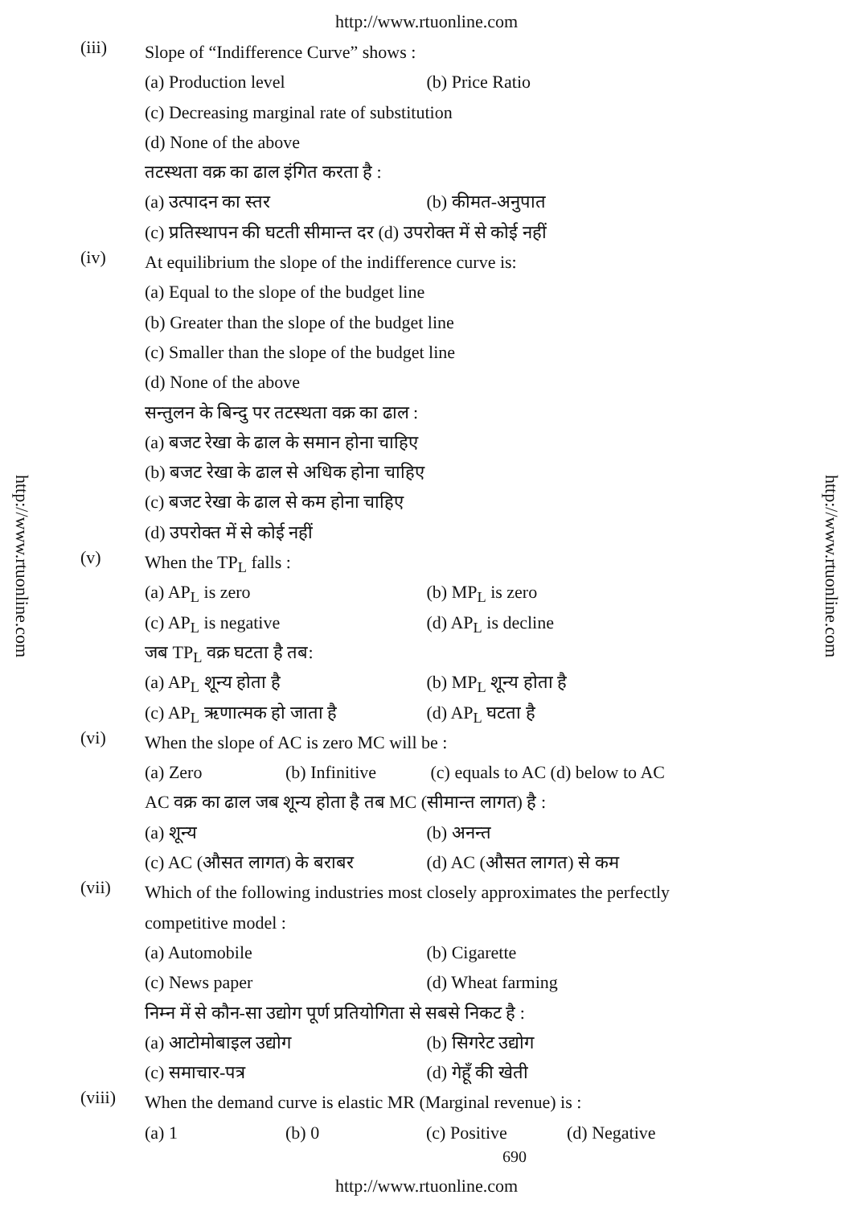http://www.rtuonline.com
http://www.rtuonline.com
http://www.rtuonline.com
(iii)
Slope of “Indifference Curve” shows :
(a) Production level (b) Price Ratio
(c) Decreasing marginal rate of substitution
(d) None of the above
तटस्थता वक्र का ढाल इंगित करता है :
(a) उत्पादन का स्तर (b) कीमत-अनुपात
(c) प्रतिस्थापन की घटती सीमान्त दर (d) उपरोक्त में से कोई नहीं
(iv)
At equilibrium the slope of the indifference curve is:
(a) Equal to the slope of the budget line
(b) Greater than the slope of the budget line
(c) Smaller than the slope of the budget line
(d) None of the above
सन्तुलन के बिन्दु पर तटस्थता वक्र का ढाल :
(a) बजट रेखा के ढाल के समान होना चाहिए
(b) बजट रेखा के ढाल से अधिक होना चाहिए
(c) बजट रेखा के ढाल से कम होना चाहिए
(d) उपरोक्त में से कोई नहीं
(v)
When the TP<sub>L</sub> falls :
(a) AP<sub>L</sub> is zero (b) MP<sub>L</sub> is zero
(c) AP<sub>L</sub> is negative (d) AP<sub>L</sub> is decline
जब TP<sub>L</sub> वक्र घटता है तब:
(a) AP<sub>L</sub> शून्य होता है (b) MP<sub>L</sub> शून्य होता है
(c) AP<sub>L</sub> ऋणात्मक हो जाता है (d) AP<sub>L</sub> घटता है
(vi)
When the slope of AC is zero MC will be :
(a) Zero (b) Infinitive (c) equals to AC (d) below to AC
AC वक्र का ढाल जब शून्य होता है तब MC (सीमान्त लागत) है :
(a) शून्य (b) अनन्त
(c) AC (औसत लागत) के बराबर (d) AC (औसत लागत) से कम
(vii)
Which of the following industries most closely approximates the perfectly
competitive model :
(a) Automobile (b) Cigarette
(c) News paper (d) Wheat farming
निम्न में से कौन-सा उद्योग पूर्ण प्रतियोगिता से सबसे निकट है :
(a) आटोमोबाइल उद्योग (b) सिगरेट उद्योग
(c) समाचार-पत्र (d) गेहूँ की खेती
(viii)
When the demand curve is elastic MR (Marginal revenue) is :
(a) 1 (b) 0 (c) Positive (d) Negative
690
http://www.rtuonline.com